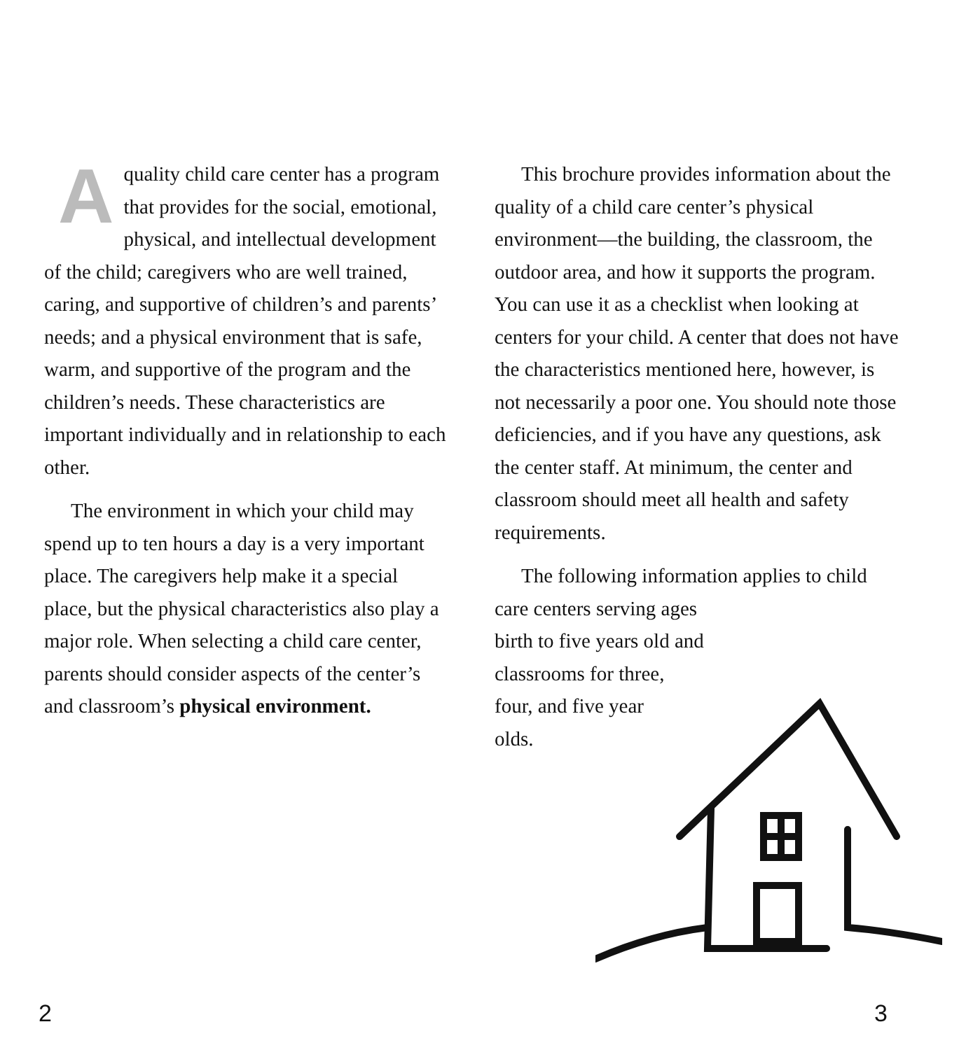Aquality child care center has a program that provides for the social, emotional, physical, and intellectual development of the child; caregivers who are well trained, caring, and supportive of children’s and parents’ needs; and a physical environment that is safe, warm, and supportive of the program and the children’s needs. These characteristics are important individually and in relationship to each other.
The environment in which your child may spend up to ten hours a day is a very important place. The caregivers help make it a special place, but the physical characteristics also play a major role. When selecting a child care center, parents should consider aspects of the center’s and classroom’s physical environment.
This brochure provides information about the quality of a child care center’s physical environment—the building, the classroom, the outdoor area, and how it supports the program. You can use it as a checklist when looking at centers for your child. A center that does not have the characteristics mentioned here, however, is not necessarily a poor one. You should note those deficiencies, and if you have any questions, ask the center staff. At minimum, the center and classroom should meet all health and safety requirements.
The following information applies to child care centers serving ages
birth to five years old and
classrooms for three,
four, and five year
olds.
2 3